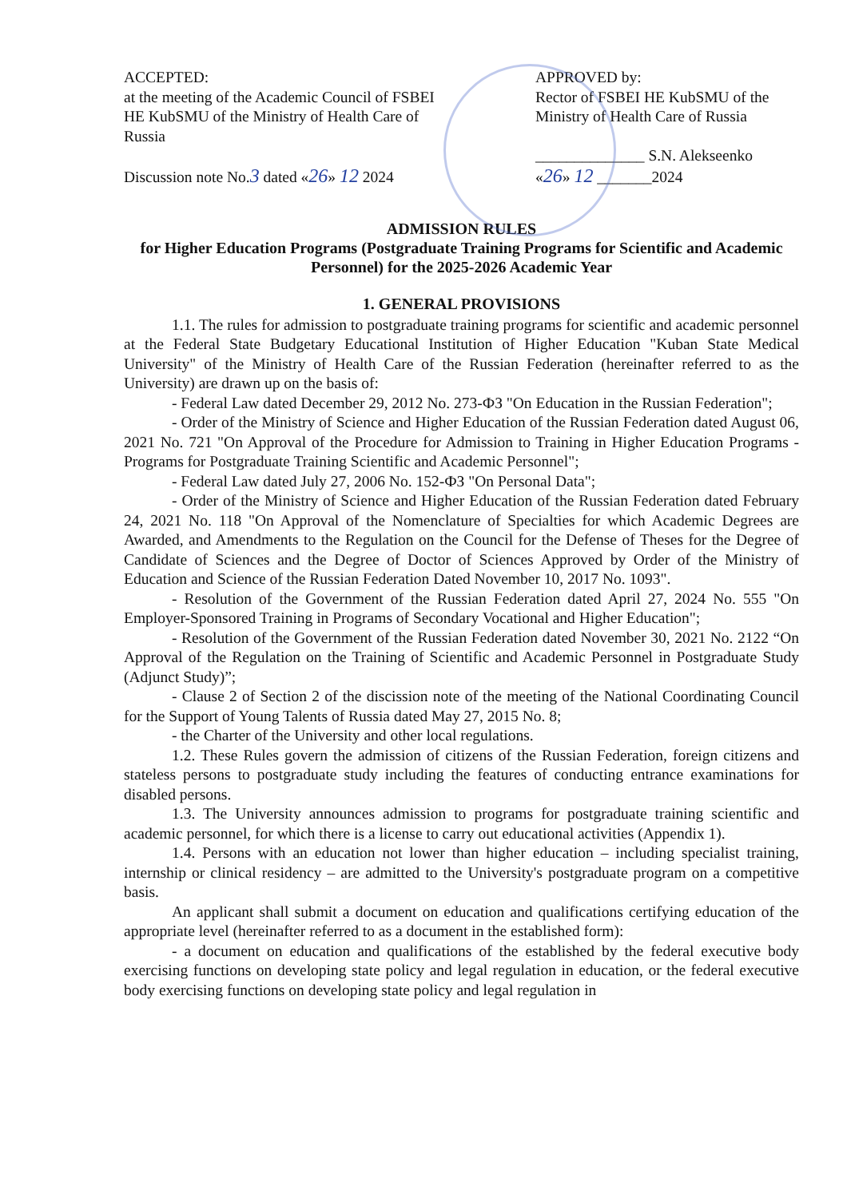ACCEPTED:
at the meeting of the Academic Council of FSBEI HE KubSMU of the Ministry of Health Care of Russia
Discussion note No.3 dated «26» 12 2024
APPROVED by:
Rector of FSBEI HE KubSMU of the Ministry of Health Care of Russia
______________ S.N. Alekseenko
«26» 12 _______2024
ADMISSION RULES
for Higher Education Programs (Postgraduate Training Programs for Scientific and Academic Personnel) for the 2025-2026 Academic Year
1. GENERAL PROVISIONS
1.1. The rules for admission to postgraduate training programs for scientific and academic personnel at the Federal State Budgetary Educational Institution of Higher Education "Kuban State Medical University" of the Ministry of Health Care of the Russian Federation (hereinafter referred to as the University) are drawn up on the basis of:
- Federal Law dated December 29, 2012 No. 273-ФЗ "On Education in the Russian Federation";
- Order of the Ministry of Science and Higher Education of the Russian Federation dated August 06, 2021 No. 721 "On Approval of the Procedure for Admission to Training in Higher Education Programs - Programs for Postgraduate Training Scientific and Academic Personnel";
- Federal Law dated July 27, 2006 No. 152-ФЗ "On Personal Data";
- Order of the Ministry of Science and Higher Education of the Russian Federation dated February 24, 2021 No. 118 "On Approval of the Nomenclature of Specialties for which Academic Degrees are Awarded, and Amendments to the Regulation on the Council for the Defense of Theses for the Degree of Candidate of Sciences and the Degree of Doctor of Sciences Approved by Order of the Ministry of Education and Science of the Russian Federation Dated November 10, 2017 No. 1093".
- Resolution of the Government of the Russian Federation dated April 27, 2024 No. 555 "On Employer-Sponsored Training in Programs of Secondary Vocational and Higher Education";
- Resolution of the Government of the Russian Federation dated November 30, 2021 No. 2122 “On Approval of the Regulation on the Training of Scientific and Academic Personnel in Postgraduate Study (Adjunct Study)”;
- Clause 2 of Section 2 of the discission note of the meeting of the National Coordinating Council for the Support of Young Talents of Russia dated May 27, 2015 No. 8;
- the Charter of the University and other local regulations.
1.2. These Rules govern the admission of citizens of the Russian Federation, foreign citizens and stateless persons to postgraduate study including the features of conducting entrance examinations for disabled persons.
1.3. The University announces admission to programs for postgraduate training scientific and academic personnel, for which there is a license to carry out educational activities (Appendix 1).
1.4. Persons with an education not lower than higher education – including specialist training, internship or clinical residency – are admitted to the University's postgraduate program on a competitive basis.
An applicant shall submit a document on education and qualifications certifying education of the appropriate level (hereinafter referred to as a document in the established form):
- a document on education and qualifications of the established by the federal executive body exercising functions on developing state policy and legal regulation in education, or the federal executive body exercising functions on developing state policy and legal regulation in